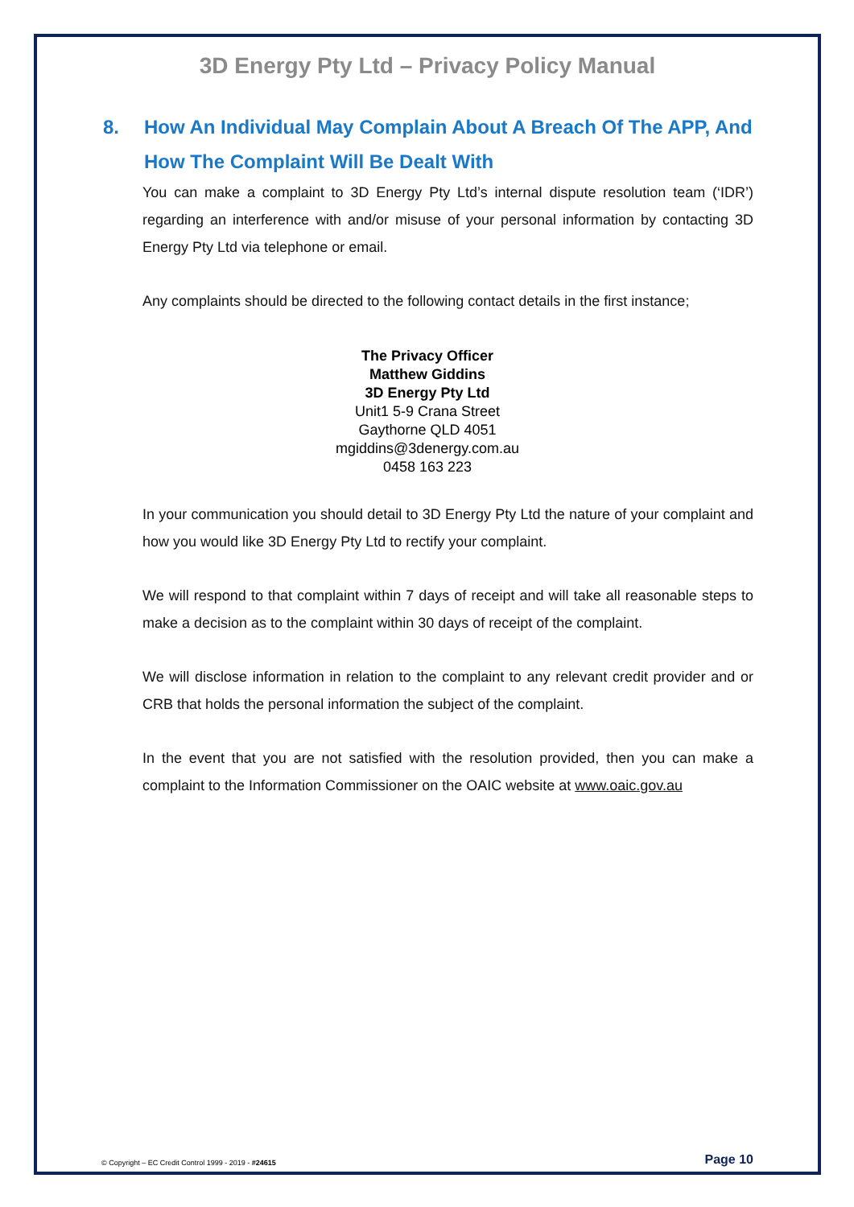3D Energy Pty Ltd – Privacy Policy Manual
8. How An Individual May Complain About A Breach Of The APP, And How The Complaint Will Be Dealt With
You can make a complaint to 3D Energy Pty Ltd’s internal dispute resolution team (‘IDR’) regarding an interference with and/or misuse of your personal information by contacting 3D Energy Pty Ltd via telephone or email.
Any complaints should be directed to the following contact details in the first instance;
The Privacy Officer
Matthew Giddins
3D Energy Pty Ltd
Unit1 5-9 Crana Street
Gaythorne QLD 4051
mgiddins@3denergy.com.au
0458 163 223
In your communication you should detail to 3D Energy Pty Ltd the nature of your complaint and how you would like 3D Energy Pty Ltd to rectify your complaint.
We will respond to that complaint within 7 days of receipt and will take all reasonable steps to make a decision as to the complaint within 30 days of receipt of the complaint.
We will disclose information in relation to the complaint to any relevant credit provider and or CRB that holds the personal information the subject of the complaint.
In the event that you are not satisfied with the resolution provided, then you can make a complaint to the Information Commissioner on the OAIC website at www.oaic.gov.au
© Copyright – EC Credit Control 1999 - 2019 - #24615 Page 10